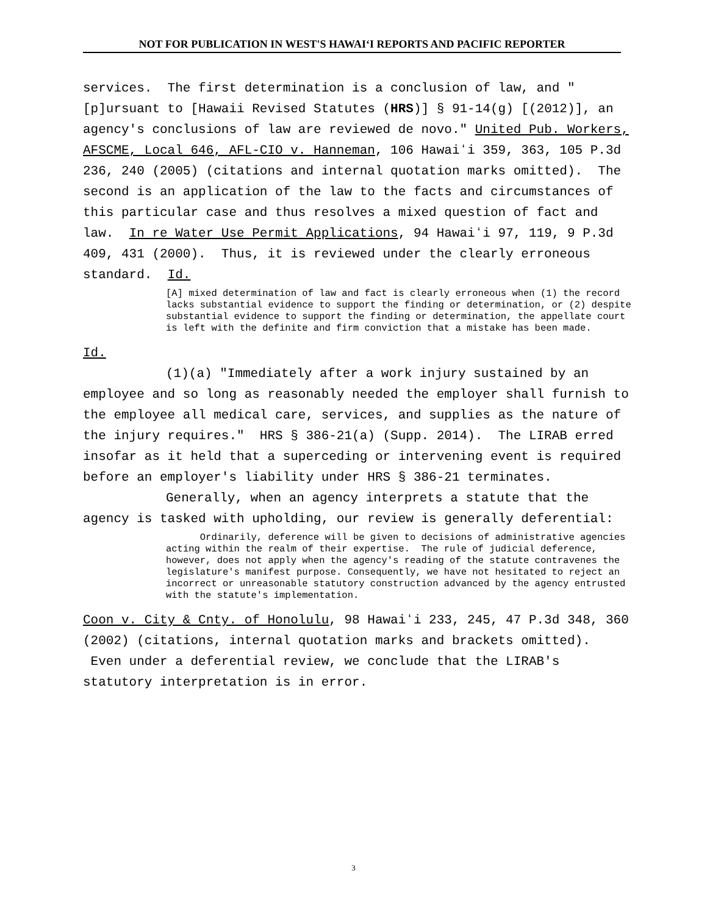NOT FOR PUBLICATION IN WEST'S HAWAIʻI REPORTS AND PACIFIC REPORTER
services. The first determination is a conclusion of law, and "[p]ursuant to [Hawaii Revised Statutes (HRS)] § 91-14(g) [(2012)], an agency's conclusions of law are reviewed de novo." United Pub. Workers, AFSCME, Local 646, AFL-CIO v. Hanneman, 106 Hawaiʻi 359, 363, 105 P.3d 236, 240 (2005) (citations and internal quotation marks omitted). The second is an application of the law to the facts and circumstances of this particular case and thus resolves a mixed question of fact and law. In re Water Use Permit Applications, 94 Hawaiʻi 97, 119, 9 P.3d 409, 431 (2000). Thus, it is reviewed under the clearly erroneous standard. Id.
[A] mixed determination of law and fact is clearly erroneous when (1) the record lacks substantial evidence to support the finding or determination, or (2) despite substantial evidence to support the finding or determination, the appellate court is left with the definite and firm conviction that a mistake has been made.
Id.
(1)(a) "Immediately after a work injury sustained by an employee and so long as reasonably needed the employer shall furnish to the employee all medical care, services, and supplies as the nature of the injury requires." HRS § 386-21(a) (Supp. 2014). The LIRAB erred insofar as it held that a superceding or intervening event is required before an employer's liability under HRS § 386-21 terminates.
Generally, when an agency interprets a statute that the agency is tasked with upholding, our review is generally deferential:
Ordinarily, deference will be given to decisions of administrative agencies acting within the realm of their expertise. The rule of judicial deference, however, does not apply when the agency's reading of the statute contravenes the legislature's manifest purpose. Consequently, we have not hesitated to reject an incorrect or unreasonable statutory construction advanced by the agency entrusted with the statute's implementation.
Coon v. City & Cnty. of Honolulu, 98 Hawaiʻi 233, 245, 47 P.3d 348, 360 (2002) (citations, internal quotation marks and brackets omitted). Even under a deferential review, we conclude that the LIRAB's statutory interpretation is in error.
3